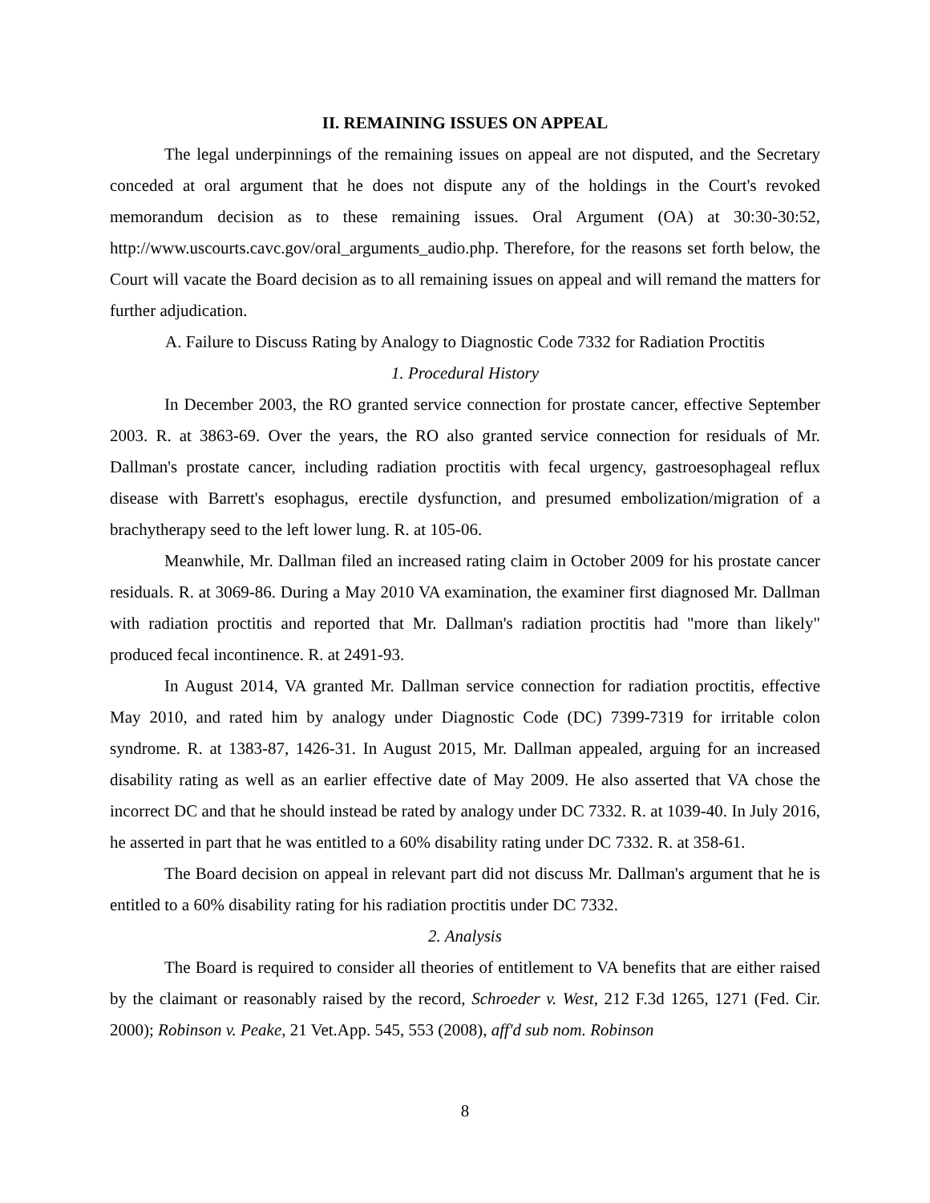II. REMAINING ISSUES ON APPEAL
The legal underpinnings of the remaining issues on appeal are not disputed, and the Secretary conceded at oral argument that he does not dispute any of the holdings in the Court's revoked memorandum decision as to these remaining issues. Oral Argument (OA) at 30:30-30:52, http://www.uscourts.cavc.gov/oral_arguments_audio.php. Therefore, for the reasons set forth below, the Court will vacate the Board decision as to all remaining issues on appeal and will remand the matters for further adjudication.
A. Failure to Discuss Rating by Analogy to Diagnostic Code 7332 for Radiation Proctitis
1. Procedural History
In December 2003, the RO granted service connection for prostate cancer, effective September 2003. R. at 3863-69. Over the years, the RO also granted service connection for residuals of Mr. Dallman's prostate cancer, including radiation proctitis with fecal urgency, gastroesophageal reflux disease with Barrett's esophagus, erectile dysfunction, and presumed embolization/migration of a brachytherapy seed to the left lower lung. R. at 105-06.
Meanwhile, Mr. Dallman filed an increased rating claim in October 2009 for his prostate cancer residuals. R. at 3069-86. During a May 2010 VA examination, the examiner first diagnosed Mr. Dallman with radiation proctitis and reported that Mr. Dallman's radiation proctitis had "more than likely" produced fecal incontinence. R. at 2491-93.
In August 2014, VA granted Mr. Dallman service connection for radiation proctitis, effective May 2010, and rated him by analogy under Diagnostic Code (DC) 7399-7319 for irritable colon syndrome. R. at 1383-87, 1426-31. In August 2015, Mr. Dallman appealed, arguing for an increased disability rating as well as an earlier effective date of May 2009. He also asserted that VA chose the incorrect DC and that he should instead be rated by analogy under DC 7332. R. at 1039-40. In July 2016, he asserted in part that he was entitled to a 60% disability rating under DC 7332. R. at 358-61.
The Board decision on appeal in relevant part did not discuss Mr. Dallman's argument that he is entitled to a 60% disability rating for his radiation proctitis under DC 7332.
2. Analysis
The Board is required to consider all theories of entitlement to VA benefits that are either raised by the claimant or reasonably raised by the record, Schroeder v. West, 212 F.3d 1265, 1271 (Fed. Cir. 2000); Robinson v. Peake, 21 Vet.App. 545, 553 (2008), aff'd sub nom. Robinson
8